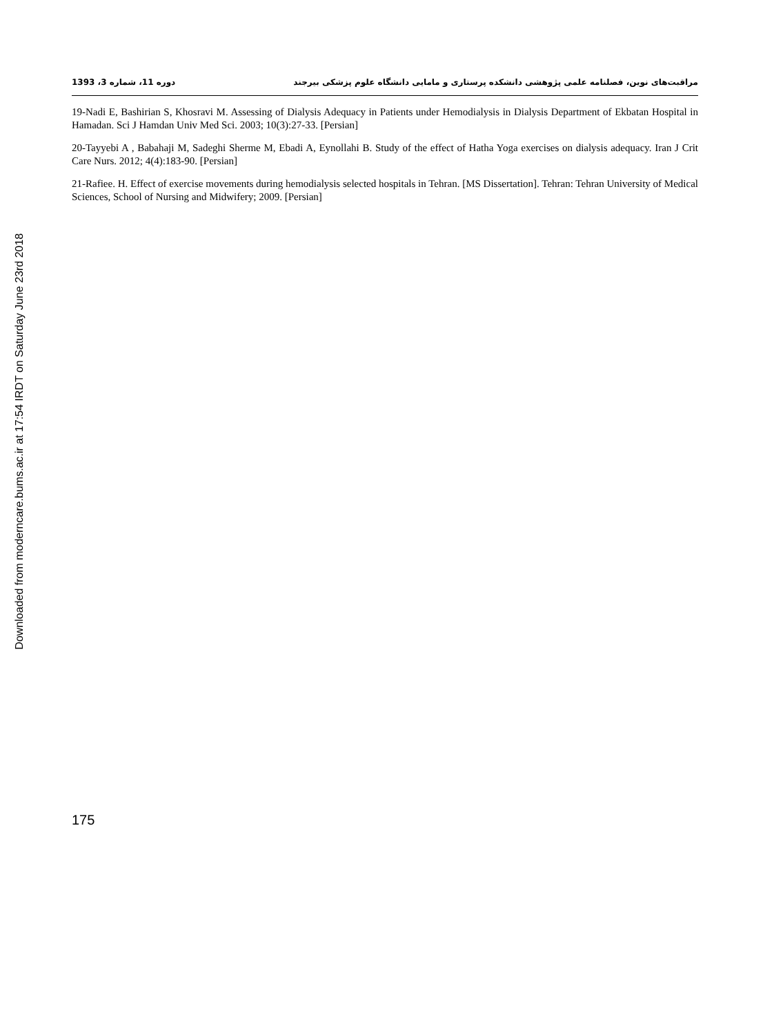Downloaded from moderncare.bums.ac.ir at 17:54 IRDT on Saturday June 23rd 2018
مراقبت‌های نوین، فصلنامه علمی پژوهشی دانشکده پرستاری و مامایی دانشگاه علوم پزشکی بیرجند دوره 11، شماره 3، 1393
19-Nadi E, Bashirian S, Khosravi M. Assessing of Dialysis Adequacy in Patients under Hemodialysis in Dialysis Department of Ekbatan Hospital in Hamadan. Sci J Hamdan Univ Med Sci. 2003; 10(3):27-33. [Persian]
20-Tayyebi A , Babahaji M, Sadeghi Sherme M, Ebadi A, Eynollahi B. Study of the effect of Hatha Yoga exercises on dialysis adequacy. Iran J Crit Care Nurs. 2012; 4(4):183-90. [Persian]
21-Rafiee. H. Effect of exercise movements during hemodialysis selected hospitals in Tehran. [MS Dissertation]. Tehran: Tehran University of Medical Sciences, School of Nursing and Midwifery; 2009. [Persian]
175